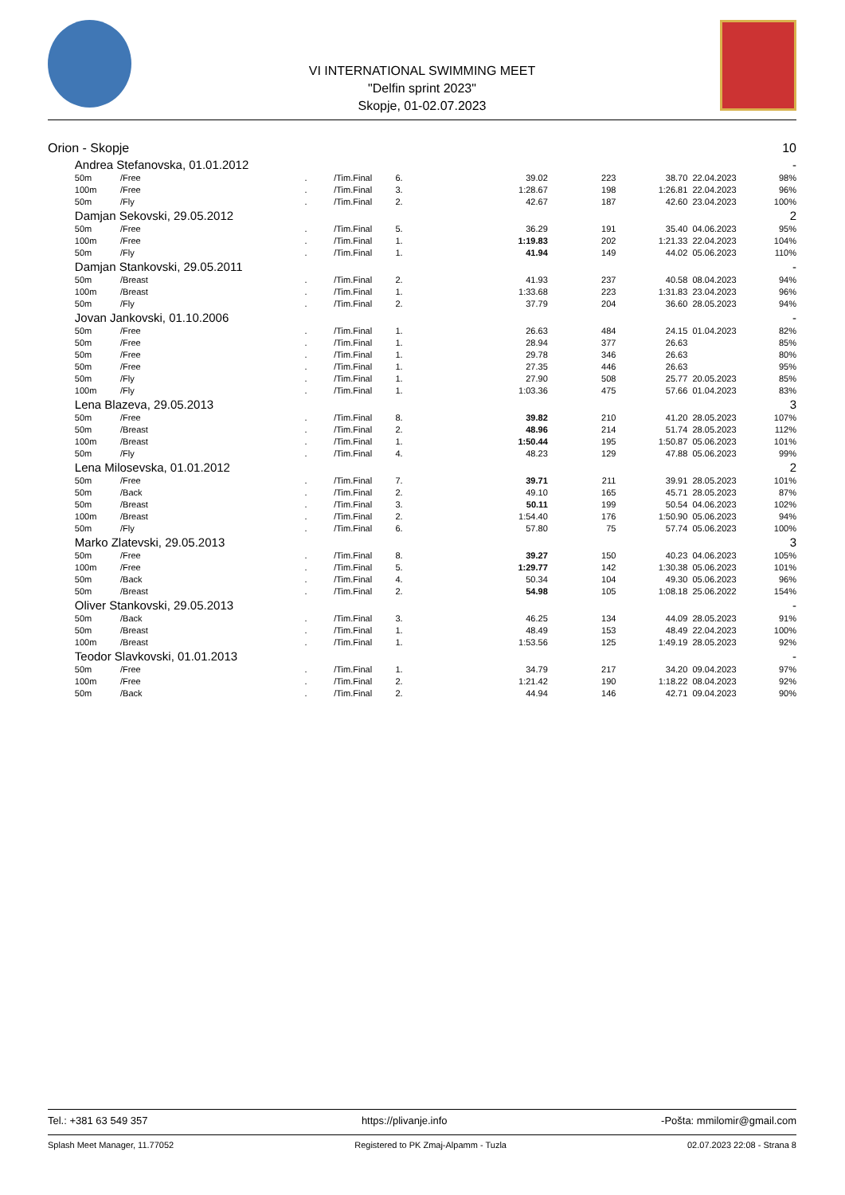VI INTERNATIONAL SWIMMING MEET
"Delfin sprint 2023"
Skopje, 01-02.07.2023
| Orion - Skopje | | | | | | | | | | 10 |
| | Andrea Stefanovska, 01.01.2012 | | | | | | | | | - |
| | 50m | /Free | . | /Tim.Final | 6. | 39.02 | 223 | 38.70 | 22.04.2023 | 98% |
| | 100m | /Free | . | /Tim.Final | 3. | 1:28.67 | 198 | 1:26.81 | 22.04.2023 | 96% |
| | 50m | /Fly | . | /Tim.Final | 2. | 42.67 | 187 | 42.60 | 23.04.2023 | 100% |
| | Damjan Sekovski, 29.05.2012 | | | | | | | | | 2 |
| | 50m | /Free | . | /Tim.Final | 5. | 36.29 | 191 | 35.40 | 04.06.2023 | 95% |
| | 100m | /Free | . | /Tim.Final | 1. | 1:19.83 | 202 | 1:21.33 | 22.04.2023 | 104% |
| | 50m | /Fly | . | /Tim.Final | 1. | 41.94 | 149 | 44.02 | 05.06.2023 | 110% |
| | Damjan Stankovski, 29.05.2011 | | | | | | | | | - |
| | 50m | /Breast | . | /Tim.Final | 2. | 41.93 | 237 | 40.58 | 08.04.2023 | 94% |
| | 100m | /Breast | . | /Tim.Final | 1. | 1:33.68 | 223 | 1:31.83 | 23.04.2023 | 96% |
| | 50m | /Fly | . | /Tim.Final | 2. | 37.79 | 204 | 36.60 | 28.05.2023 | 94% |
| | Jovan Jankovski, 01.10.2006 | | | | | | | | | - |
| | 50m | /Free | . | /Tim.Final | 1. | 26.63 | 484 | 24.15 | 01.04.2023 | 82% |
| | 50m | /Free | . | /Tim.Final | 1. | 28.94 | 377 | 26.63 | | 85% |
| | 50m | /Free | . | /Tim.Final | 1. | 29.78 | 346 | 26.63 | | 80% |
| | 50m | /Free | . | /Tim.Final | 1. | 27.35 | 446 | 26.63 | | 95% |
| | 50m | /Fly | . | /Tim.Final | 1. | 27.90 | 508 | 25.77 | 20.05.2023 | 85% |
| | 100m | /Fly | . | /Tim.Final | 1. | 1:03.36 | 475 | 57.66 | 01.04.2023 | 83% |
| | Lena Blazeva, 29.05.2013 | | | | | | | | | 3 |
| | 50m | /Free | . | /Tim.Final | 8. | 39.82 | 210 | 41.20 | 28.05.2023 | 107% |
| | 50m | /Breast | . | /Tim.Final | 2. | 48.96 | 214 | 51.74 | 28.05.2023 | 112% |
| | 100m | /Breast | . | /Tim.Final | 1. | 1:50.44 | 195 | 1:50.87 | 05.06.2023 | 101% |
| | 50m | /Fly | . | /Tim.Final | 4. | 48.23 | 129 | 47.88 | 05.06.2023 | 99% |
| | Lena Milosevska, 01.01.2012 | | | | | | | | | 2 |
| | 50m | /Free | . | /Tim.Final | 7. | 39.71 | 211 | 39.91 | 28.05.2023 | 101% |
| | 50m | /Back | . | /Tim.Final | 2. | 49.10 | 165 | 45.71 | 28.05.2023 | 87% |
| | 50m | /Breast | . | /Tim.Final | 3. | 50.11 | 199 | 50.54 | 04.06.2023 | 102% |
| | 100m | /Breast | . | /Tim.Final | 2. | 1:54.40 | 176 | 1:50.90 | 05.06.2023 | 94% |
| | 50m | /Fly | . | /Tim.Final | 6. | 57.80 | 75 | 57.74 | 05.06.2023 | 100% |
| | Marko Zlatevski, 29.05.2013 | | | | | | | | | 3 |
| | 50m | /Free | . | /Tim.Final | 8. | 39.27 | 150 | 40.23 | 04.06.2023 | 105% |
| | 100m | /Free | . | /Tim.Final | 5. | 1:29.77 | 142 | 1:30.38 | 05.06.2023 | 101% |
| | 50m | /Back | . | /Tim.Final | 4. | 50.34 | 104 | 49.30 | 05.06.2023 | 96% |
| | 50m | /Breast | . | /Tim.Final | 2. | 54.98 | 105 | 1:08.18 | 25.06.2022 | 154% |
| | Oliver Stankovski, 29.05.2013 | | | | | | | | | - |
| | 50m | /Back | . | /Tim.Final | 3. | 46.25 | 134 | 44.09 | 28.05.2023 | 91% |
| | 50m | /Breast | . | /Tim.Final | 1. | 48.49 | 153 | 48.49 | 22.04.2023 | 100% |
| | 100m | /Breast | . | /Tim.Final | 1. | 1:53.56 | 125 | 1:49.19 | 28.05.2023 | 92% |
| | Teodor Slavkovski, 01.01.2013 | | | | | | | | | - |
| | 50m | /Free | . | /Tim.Final | 1. | 34.79 | 217 | 34.20 | 09.04.2023 | 97% |
| | 100m | /Free | . | /Tim.Final | 2. | 1:21.42 | 190 | 1:18.22 | 08.04.2023 | 92% |
| | 50m | /Back | . | /Tim.Final | 2. | 44.94 | 146 | 42.71 | 09.04.2023 | 90% |
Tel.: +381 63 549 357 https://plivanje.info -Pošta: mmilomir@gmail.com
Splash Meet Manager, 11.77052 Registered to PK Zmaj-Alpamm - Tuzla 02.07.2023 22:08 - Strana 8